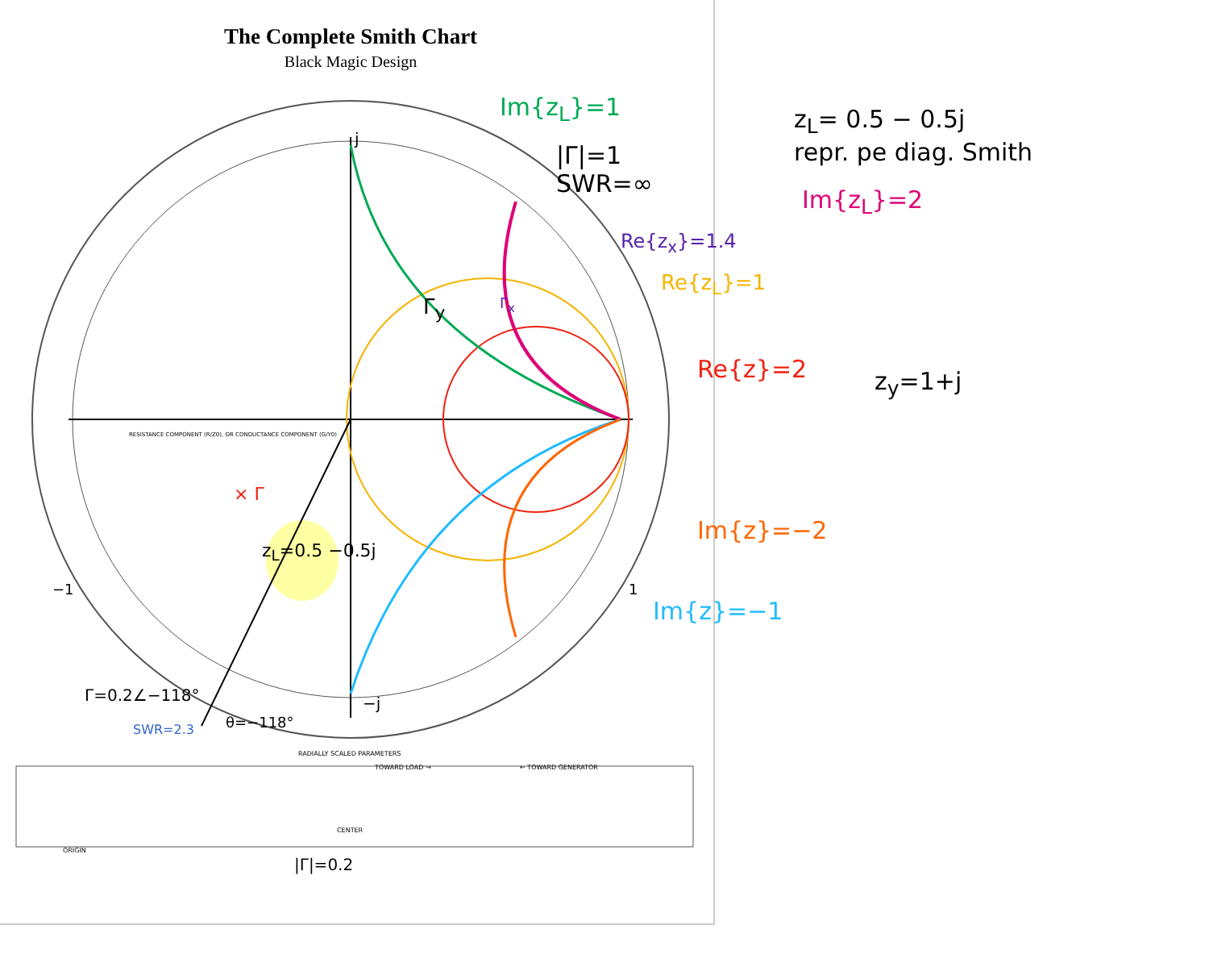The Complete Smith Chart
Black Magic Design
Im{z<sub>L</sub>}=1
|Γ|=1
SWR=∞
z<sub>L</sub>= 0.5 − 0.5j
repr. pe diag. Smith
Im{z<sub>L</sub>}=2
Re{z<sub>x</sub>}=1.4
Re{z<sub>L</sub>}=1
Re{z}=2 z<sub>y</sub>=1+j
Γ<sub>y</sub> Γ<sub>x</sub>
× Γ
z<sub>L</sub>=0.5 −0.5j
Im{z}=−2
Im{z}=−1
Γ=0.2∠−118°
SWR=2.3 θ=−118°
|Γ|=0.2
j
−j
−1 1
RADIALLY SCALED PARAMETERS
TOWARD LOAD → ← TOWARD GENERATOR
CENTER
ORIGIN
RESISTANCE COMPONENT (R/Z0), OR CONDUCTANCE COMPONENT (G/Y0)